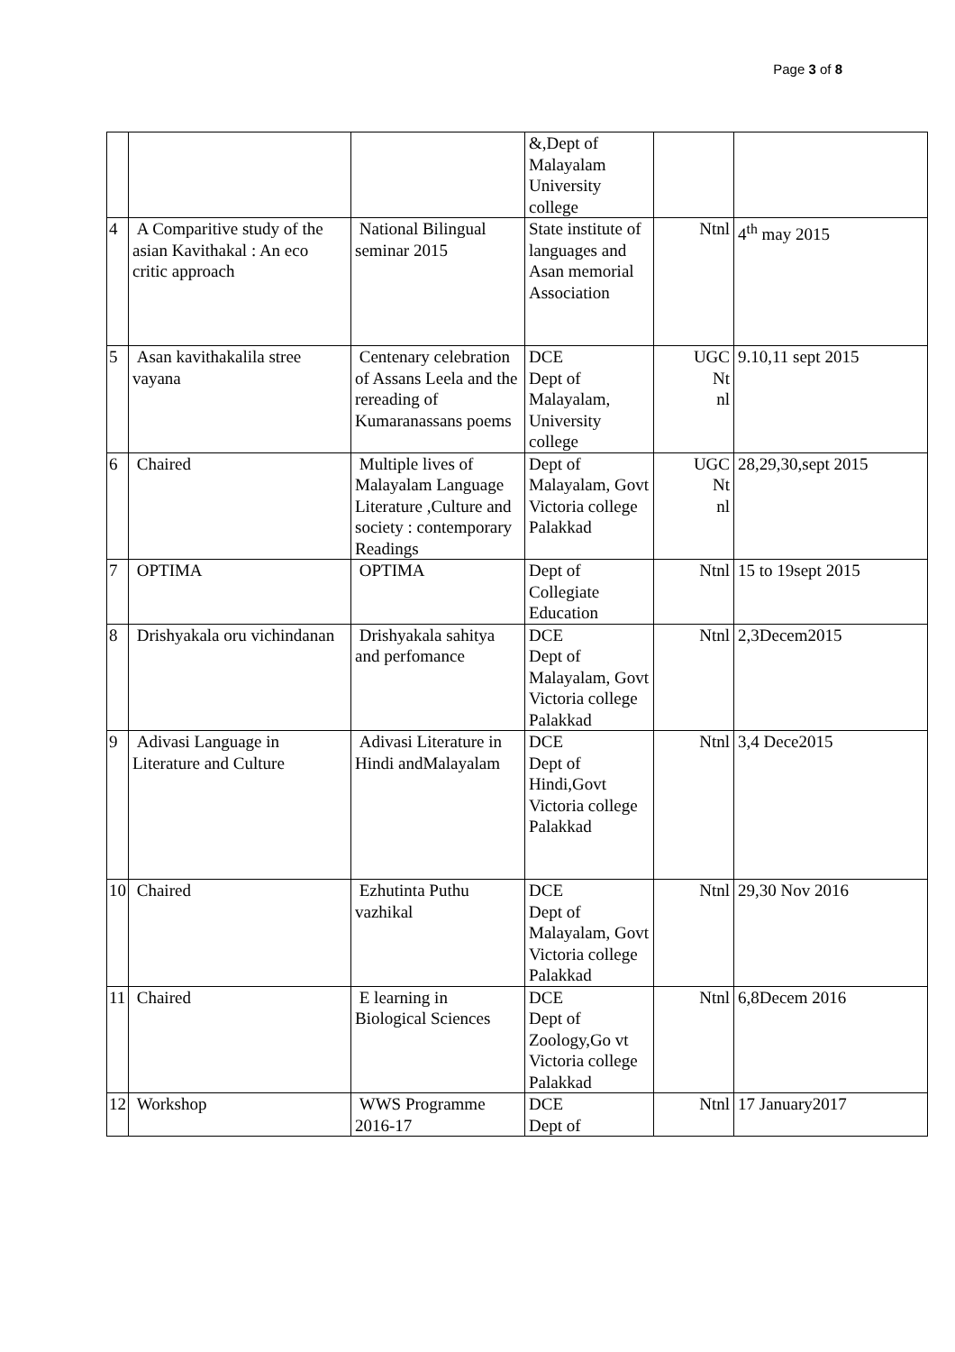Page 3 of 8
| | | | &,Dept of Malayalam University college | | |
| 4 | A Comparitive study of the asian Kavithakal : An eco critic approach | National Bilingual seminar 2015 | State institute of languages and Asan memorial Association | Ntnl | 4<sup>th</sup> may 2015 |
| 5 | Asan kavithakalila stree vayana | Centenary celebration of Assans Leela and the rereading of Kumaranassans poems | DCE Dept of Malayalam, University college | UGC Nt nl | 9.10,11 sept 2015 |
| 6 | Chaired | Multiple lives of Malayalam Language Literature ,Culture and society : contemporary Readings | Dept of Malayalam, Govt Victoria college Palakkad | UGC Nt nl | 28,29,30,sept 2015 |
| 7 | OPTIMA | OPTIMA | Dept of Collegiate Education | Ntnl | 15 to 19sept 2015 |
| 8 | Drishyakala oru vichindanan | Drishyakala sahitya and perfomance | DCE Dept of Malayalam, Govt Victoria college Palakkad | Ntnl | 2,3Decem2015 |
| 9 | Adivasi Language in Literature and Culture | Adivasi Literature in Hindi andMalayalam | DCE Dept of Hindi,Govt Victoria college Palakkad | Ntnl | 3,4 Dece2015 |
| 10 | Chaired | Ezhutinta Puthu vazhikal | DCE Dept of Malayalam, Govt Victoria college Palakkad | Ntnl | 29,30 Nov 2016 |
| 11 | Chaired | E learning in Biological Sciences | DCE Dept of Zoology,Go vt Victoria college Palakkad | Ntnl | 6,8Decem 2016 |
| 12 | Workshop | WWS Programme 2016-17 | DCE Dept of | Ntnl | 17 January2017 |